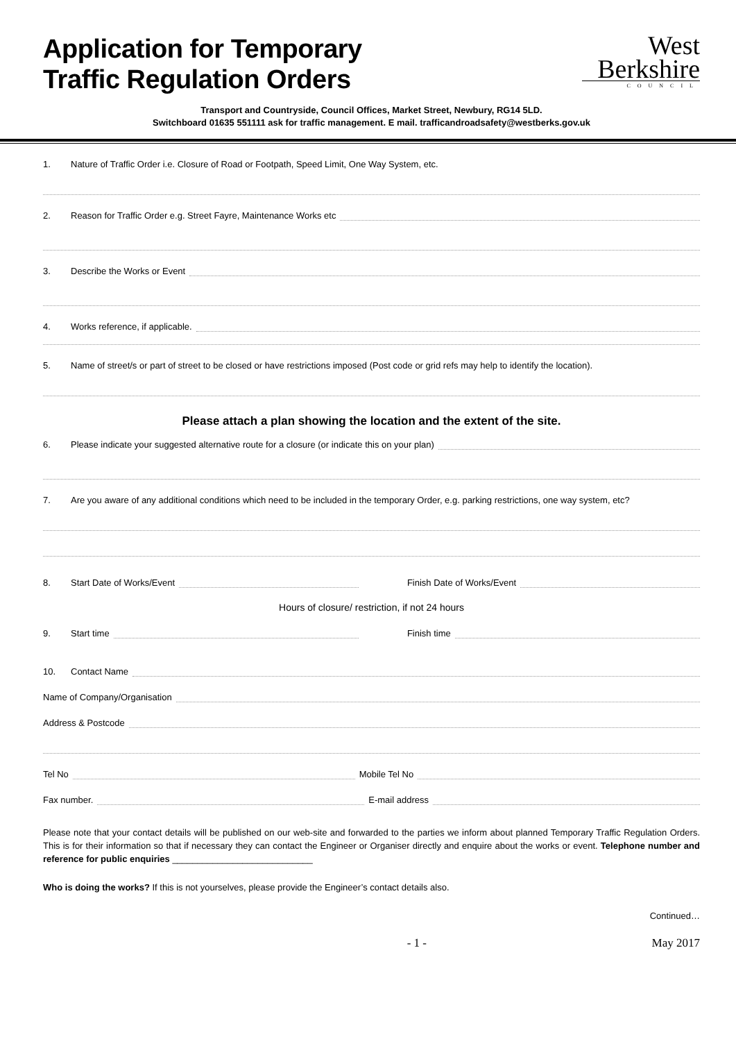Application for Temporary
Traffic Regulation Orders
West
Berkshire
COUNCIL
Transport and Countryside, Council Offices, Market Street, Newbury, RG14 5LD.
Switchboard 01635 551111 ask for traffic management. E mail. trafficandroadsafety@westberks.gov.uk
1. Nature of Traffic Order i.e. Closure of Road or Footpath, Speed Limit, One Way System, etc.
2. Reason for Traffic Order e.g. Street Fayre, Maintenance Works etc
3. Describe the Works or Event
4. Works reference, if applicable.
5. Name of street/s or part of street to be closed or have restrictions imposed (Post code or grid refs may help to identify the location).
Please attach a plan showing the location and the extent of the site.
6. Please indicate your suggested alternative route for a closure (or indicate this on your plan)
7. Are you aware of any additional conditions which need to be included in the temporary Order, e.g. parking restrictions, one way system, etc?
8. Start Date of Works/Event Finish Date of Works/Event
Hours of closure/ restriction, if not 24 hours
9. Start time Finish time
10. Contact Name
Name of Company/Organisation
Address & Postcode
Tel No Mobile Tel No
Fax number. E-mail address
Please note that your contact details will be published on our web-site and forwarded to the parties we inform about planned Temporary Traffic Regulation Orders. This is for their information so that if necessary they can contact the Engineer or Organiser directly and enquire about the works or event. Telephone number and reference for public enquiries ____________________________
Who is doing the works? If this is not yourselves, please provide the Engineer’s contact details also.
Continued…
- 1 - May 2017